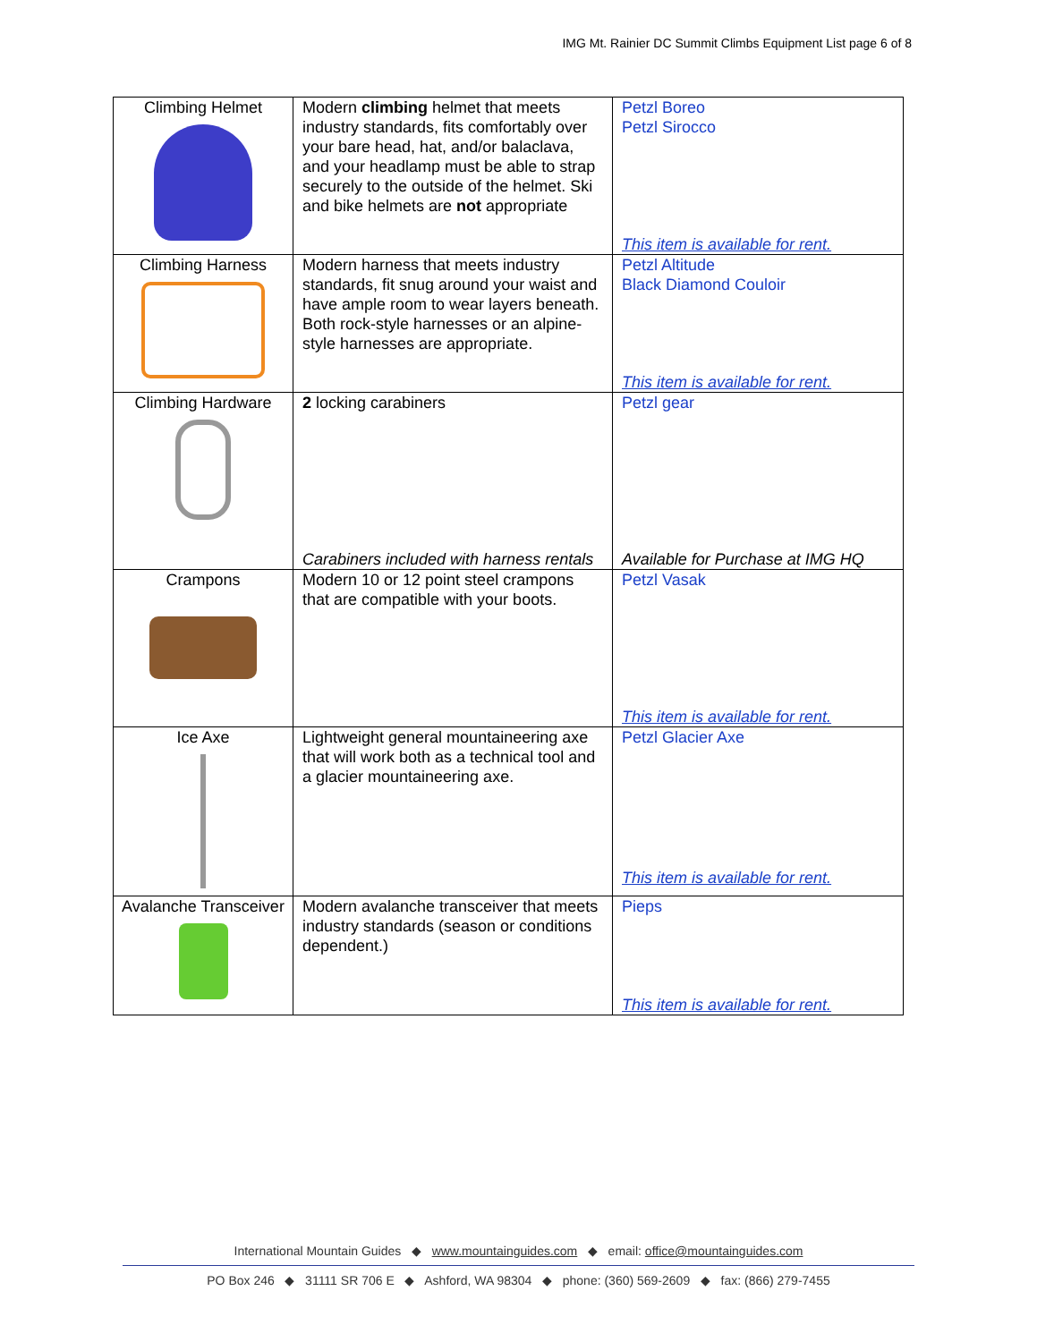IMG Mt. Rainier DC Summit Climbs Equipment List page 6 of 8
| Climbing Helmet | Modern climbing helmet that meets industry standards, fits comfortably over your bare head, hat, and/or balaclava, and your headlamp must be able to strap securely to the outside of the helmet. Ski and bike helmets are not appropriate | Petzl Boreo Petzl Sirocco This item is available for rent. |
| Climbing Harness | Modern harness that meets industry standards, fit snug around your waist and have ample room to wear layers beneath. Both rock-style harnesses or an alpine-style harnesses are appropriate. | Petzl Altitude Black Diamond Couloir This item is available for rent. |
| Climbing Hardware | 2 locking carabiners Carabiners included with harness rentals | Petzl gear Available for Purchase at IMG HQ |
| Crampons | Modern 10 or 12 point steel crampons that are compatible with your boots. | Petzl Vasak This item is available for rent. |
| Ice Axe | Lightweight general mountaineering axe that will work both as a technical tool and a glacier mountaineering axe. | Petzl Glacier Axe This item is available for rent. |
| Avalanche Transceiver | Modern avalanche transceiver that meets industry standards (season or conditions dependent.) | Pieps This item is available for rent. |
International Mountain Guides ◆ www.mountainguides.com ◆ email: office@mountainguides.com
PO Box 246 ◆ 31111 SR 706 E ◆ Ashford, WA 98304 ◆ phone: (360) 569-2609 ◆ fax: (866) 279-7455